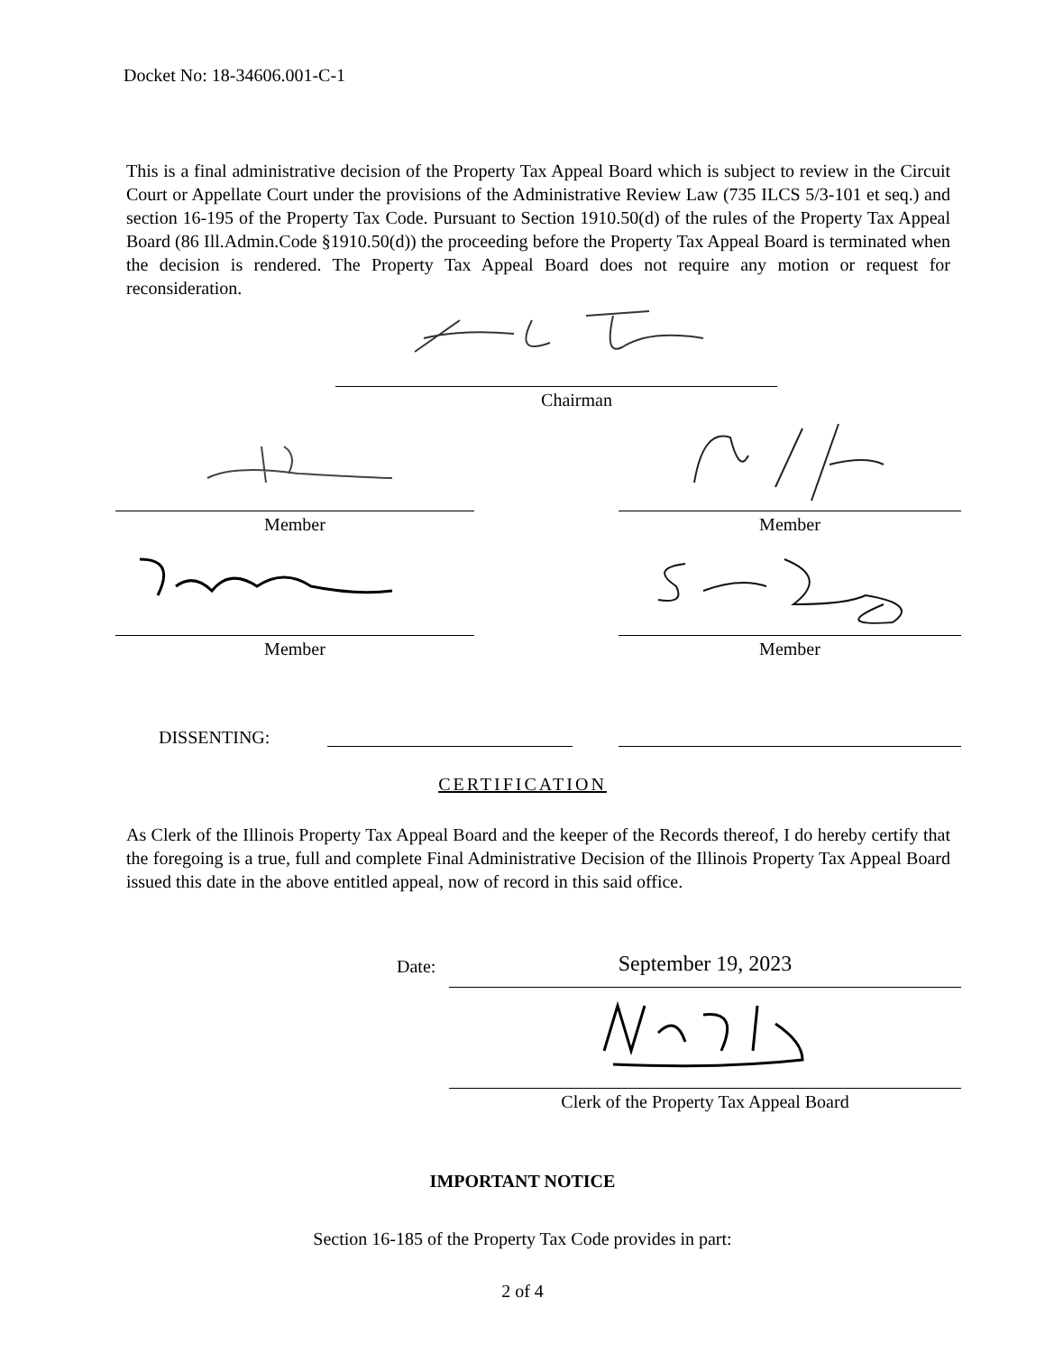Docket No: 18-34606.001-C-1
This is a final administrative decision of the Property Tax Appeal Board which is subject to review in the Circuit Court or Appellate Court under the provisions of the Administrative Review Law (735 ILCS 5/3-101 et seq.) and section 16-195 of the Property Tax Code. Pursuant to Section 1910.50(d) of the rules of the Property Tax Appeal Board (86 Ill.Admin.Code §1910.50(d)) the proceeding before the Property Tax Appeal Board is terminated when the decision is rendered. The Property Tax Appeal Board does not require any motion or request for reconsideration.
Chairman
Member Member
Member Member
DISSENTING:
CERTIFICATION
As Clerk of the Illinois Property Tax Appeal Board and the keeper of the Records thereof, I do hereby certify that the foregoing is a true, full and complete Final Administrative Decision of the Illinois Property Tax Appeal Board issued this date in the above entitled appeal, now of record in this said office.
Date: September 19, 2023
Clerk of the Property Tax Appeal Board
IMPORTANT NOTICE
Section 16-185 of the Property Tax Code provides in part:
2 of 4